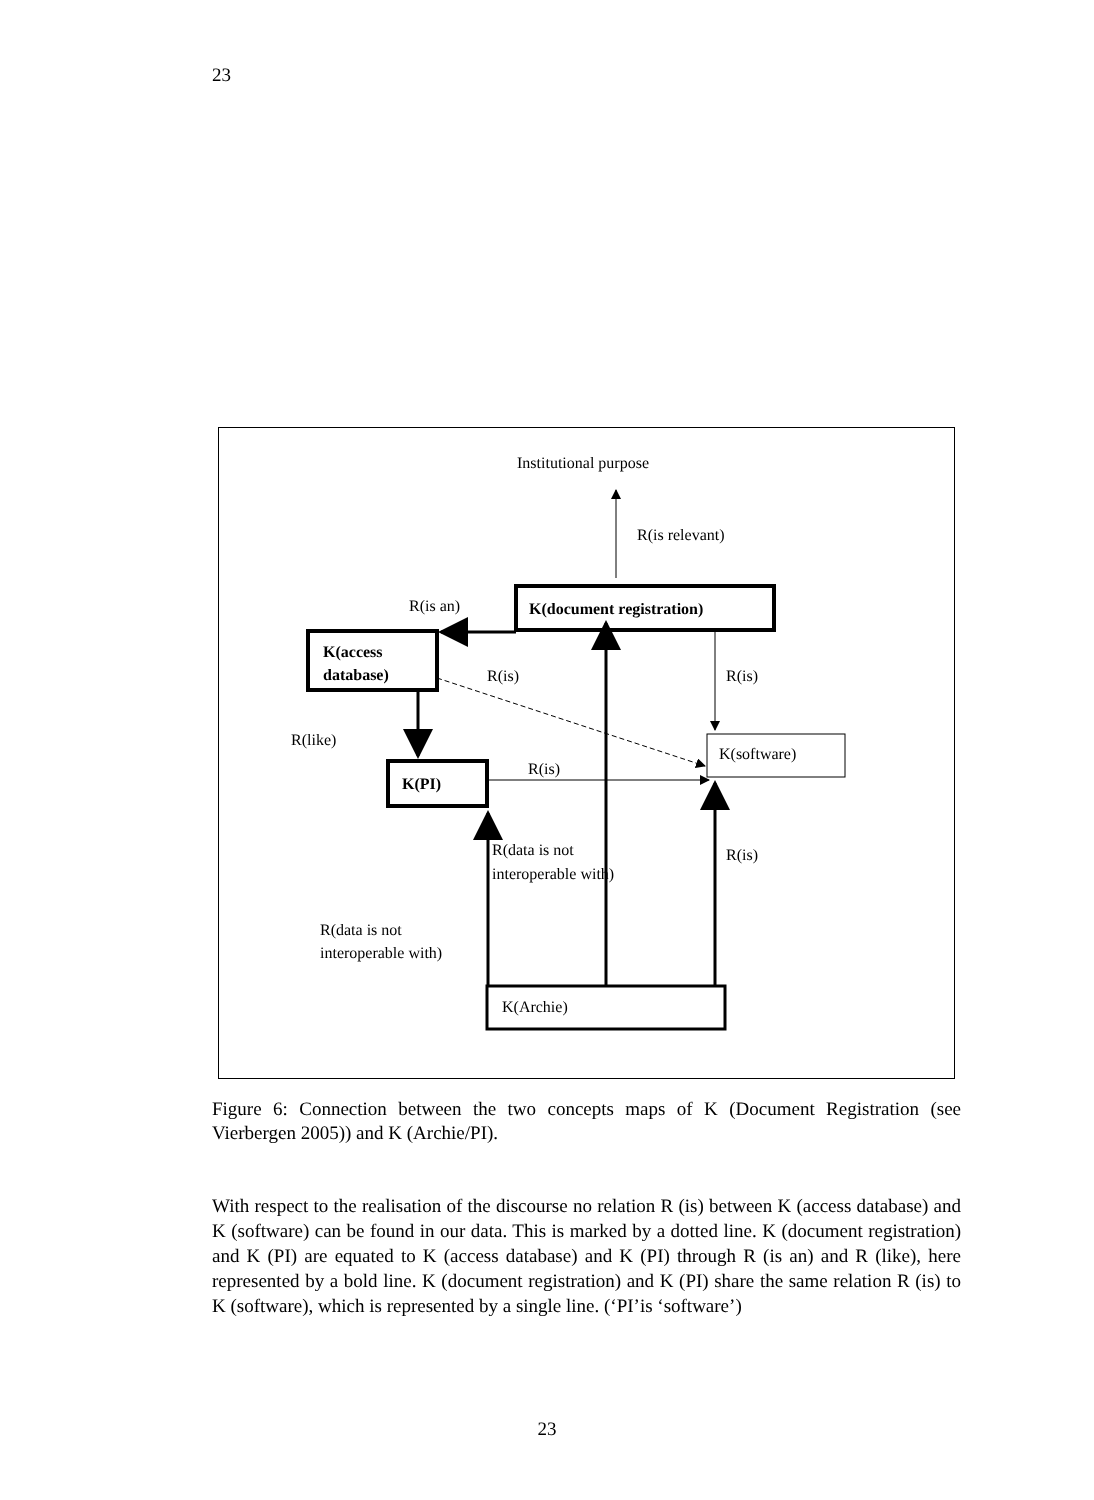23
Institutional purpose
R(is relevant)
K(document registration)
R(is an)
K(access
database)
R(is)
R(is)
K(software)
R(like)
K(PI)
R(is)
R(data is not
interoperable with)
R(is)
R(data is not
interoperable with)
K(Archie)
Figure 6: Connection between the two concepts maps of K (Document Registration (see Vierbergen 2005)) and K (Archie/PI).
With respect to the realisation of the discourse no relation R (is) between K (access database) and K (software) can be found in our data. This is marked by a dotted line. K (document registration) and K (PI) are equated to K (access database) and K (PI) through R (is an) and R (like), here represented by a bold line. K (document registration) and K (PI) share the same relation R (is) to K (software), which is represented by a single line. (‘PI’is ‘software’)
23